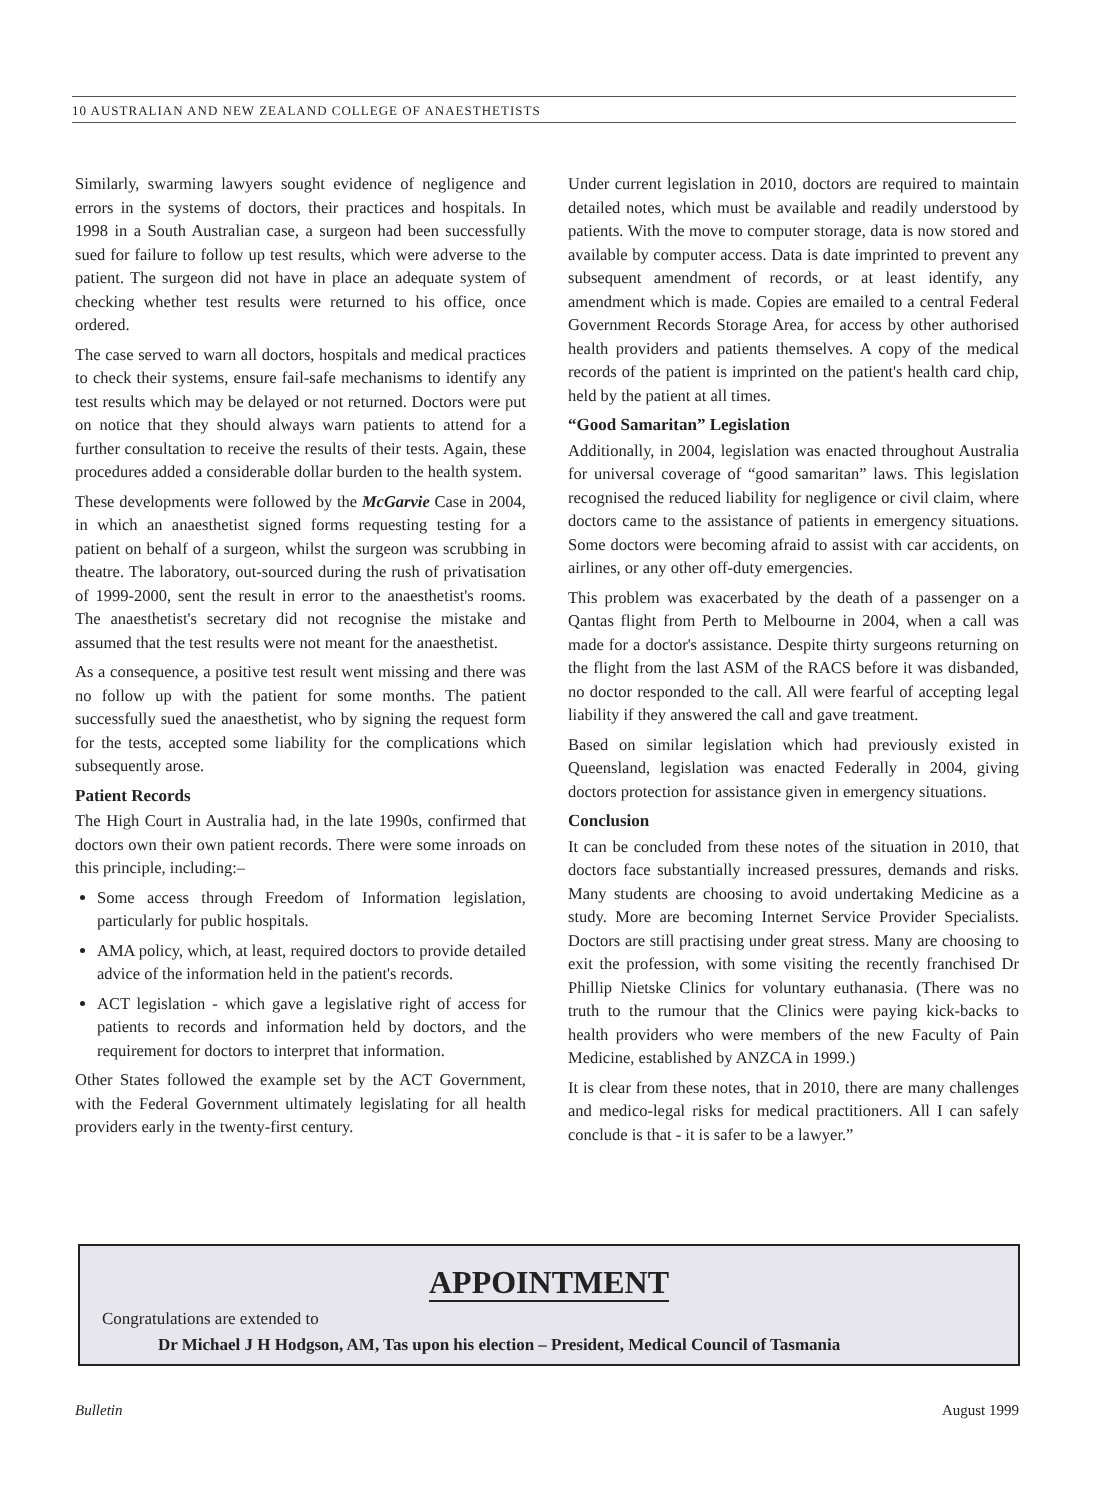10 AUSTRALIAN AND NEW ZEALAND COLLEGE OF ANAESTHETISTS
Similarly, swarming lawyers sought evidence of negligence and errors in the systems of doctors, their practices and hospitals. In 1998 in a South Australian case, a surgeon had been successfully sued for failure to follow up test results, which were adverse to the patient. The surgeon did not have in place an adequate system of checking whether test results were returned to his office, once ordered.
The case served to warn all doctors, hospitals and medical practices to check their systems, ensure fail-safe mechanisms to identify any test results which may be delayed or not returned. Doctors were put on notice that they should always warn patients to attend for a further consultation to receive the results of their tests. Again, these procedures added a considerable dollar burden to the health system.
These developments were followed by the McGarvie Case in 2004, in which an anaesthetist signed forms requesting testing for a patient on behalf of a surgeon, whilst the surgeon was scrubbing in theatre. The laboratory, out-sourced during the rush of privatisation of 1999-2000, sent the result in error to the anaesthetist's rooms. The anaesthetist's secretary did not recognise the mistake and assumed that the test results were not meant for the anaesthetist.
As a consequence, a positive test result went missing and there was no follow up with the patient for some months. The patient successfully sued the anaesthetist, who by signing the request form for the tests, accepted some liability for the complications which subsequently arose.
Patient Records
The High Court in Australia had, in the late 1990s, confirmed that doctors own their own patient records. There were some inroads on this principle, including:–
Some access through Freedom of Information legislation, particularly for public hospitals.
AMA policy, which, at least, required doctors to provide detailed advice of the information held in the patient's records.
ACT legislation - which gave a legislative right of access for patients to records and information held by doctors, and the requirement for doctors to interpret that information.
Other States followed the example set by the ACT Government, with the Federal Government ultimately legislating for all health providers early in the twenty-first century.
Under current legislation in 2010, doctors are required to maintain detailed notes, which must be available and readily understood by patients. With the move to computer storage, data is now stored and available by computer access. Data is date imprinted to prevent any subsequent amendment of records, or at least identify, any amendment which is made. Copies are emailed to a central Federal Government Records Storage Area, for access by other authorised health providers and patients themselves. A copy of the medical records of the patient is imprinted on the patient's health card chip, held by the patient at all times.
“Good Samaritan” Legislation
Additionally, in 2004, legislation was enacted throughout Australia for universal coverage of “good samaritan” laws. This legislation recognised the reduced liability for negligence or civil claim, where doctors came to the assistance of patients in emergency situations. Some doctors were becoming afraid to assist with car accidents, on airlines, or any other off-duty emergencies.
This problem was exacerbated by the death of a passenger on a Qantas flight from Perth to Melbourne in 2004, when a call was made for a doctor's assistance. Despite thirty surgeons returning on the flight from the last ASM of the RACS before it was disbanded, no doctor responded to the call. All were fearful of accepting legal liability if they answered the call and gave treatment.
Based on similar legislation which had previously existed in Queensland, legislation was enacted Federally in 2004, giving doctors protection for assistance given in emergency situations.
Conclusion
It can be concluded from these notes of the situation in 2010, that doctors face substantially increased pressures, demands and risks. Many students are choosing to avoid undertaking Medicine as a study. More are becoming Internet Service Provider Specialists. Doctors are still practising under great stress. Many are choosing to exit the profession, with some visiting the recently franchised Dr Phillip Nietske Clinics for voluntary euthanasia. (There was no truth to the rumour that the Clinics were paying kick-backs to health providers who were members of the new Faculty of Pain Medicine, established by ANZCA in 1999.)
It is clear from these notes, that in 2010, there are many challenges and medico-legal risks for medical practitioners. All I can safely conclude is that - it is safer to be a lawyer.”
APPOINTMENT
Congratulations are extended to
Dr Michael J H Hodgson, AM, Tas upon his election – President, Medical Council of Tasmania
Bulletin August 1999